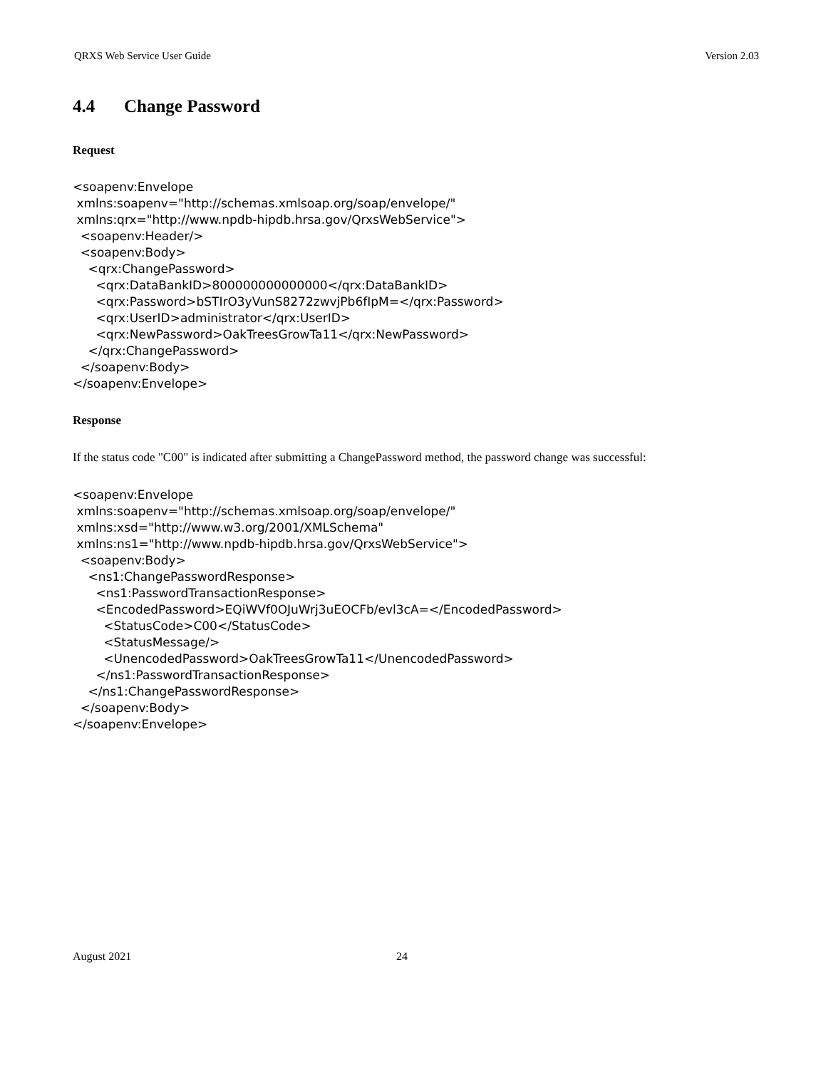QRXS Web Service User Guide Version 2.03
4.4 Change Password
Request
<soapenv:Envelope
 xmlns:soapenv="http://schemas.xmlsoap.org/soap/envelope/"
 xmlns:qrx="http://www.npdb-hipdb.hrsa.gov/QrxsWebService">
  <soapenv:Header/>
  <soapenv:Body>
    <qrx:ChangePassword>
      <qrx:DataBankID>800000000000000</qrx:DataBankID>
      <qrx:Password>bSTIrO3yVunS8272zwvjPb6fIpM=</qrx:Password>
      <qrx:UserID>administrator</qrx:UserID>
      <qrx:NewPassword>OakTreesGrowTa11</qrx:NewPassword>
    </qrx:ChangePassword>
  </soapenv:Body>
</soapenv:Envelope>
Response
If the status code "C00" is indicated after submitting a ChangePassword method, the password change was successful:
<soapenv:Envelope
 xmlns:soapenv="http://schemas.xmlsoap.org/soap/envelope/"
 xmlns:xsd="http://www.w3.org/2001/XMLSchema"
 xmlns:ns1="http://www.npdb-hipdb.hrsa.gov/QrxsWebService">
  <soapenv:Body>
    <ns1:ChangePasswordResponse>
      <ns1:PasswordTransactionResponse>
      <EncodedPassword>EQiWVf0OJuWrj3uEOCFb/evl3cA=</EncodedPassword>
        <StatusCode>C00</StatusCode>
        <StatusMessage/>
        <UnencodedPassword>OakTreesGrowTa11</UnencodedPassword>
      </ns1:PasswordTransactionResponse>
    </ns1:ChangePasswordResponse>
  </soapenv:Body>
</soapenv:Envelope>
August 2021 24